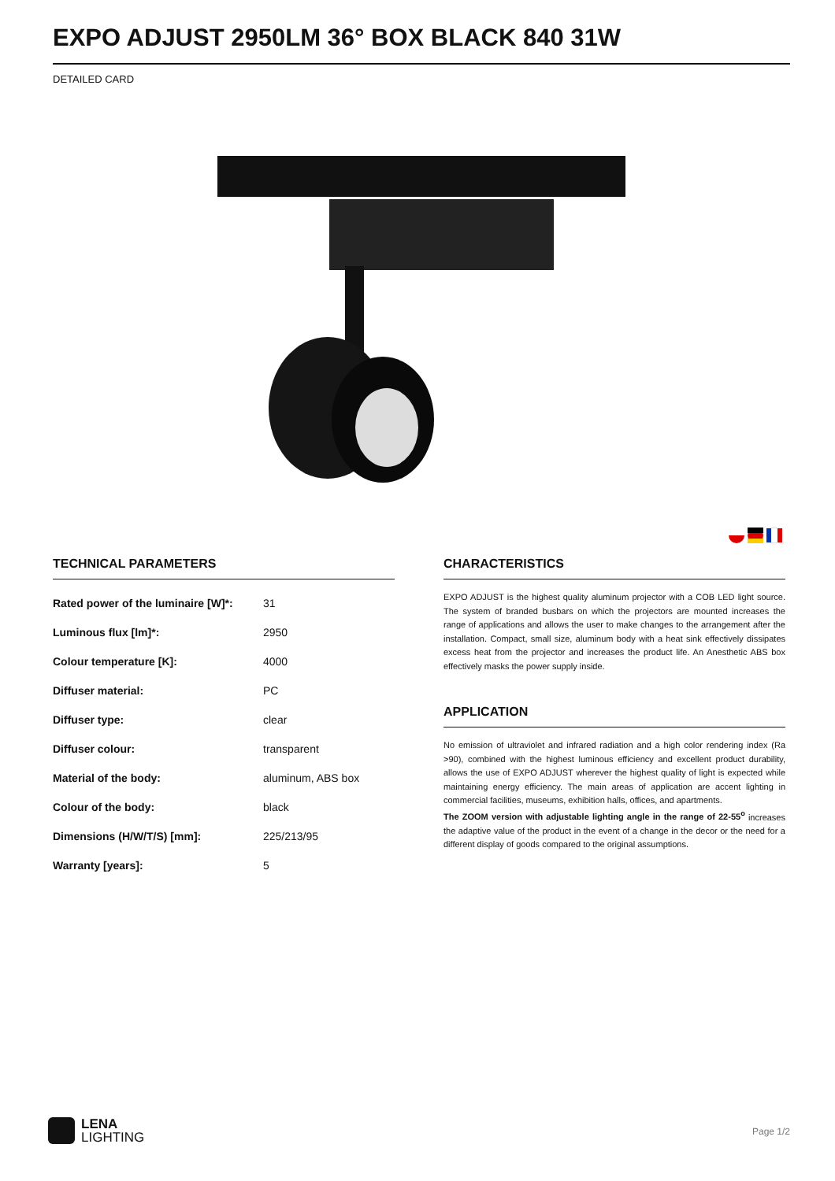EXPO ADJUST 2950LM 36° BOX BLACK 840 31W
DETAILED CARD
TECHNICAL PARAMETERS
| Rated power of the luminaire [W]*: | 31 |
| Luminous flux [lm]*: | 2950 |
| Colour temperature [K]: | 4000 |
| Diffuser material: | PC |
| Diffuser type: | clear |
| Diffuser colour: | transparent |
| Material of the body: | aluminum, ABS box |
| Colour of the body: | black |
| Dimensions (H/W/T/S) [mm]: | 225/213/95 |
| Warranty [years]: | 5 |
CHARACTERISTICS
EXPO ADJUST is the highest quality aluminum projector with a COB LED light source. The system of branded busbars on which the projectors are mounted increases the range of applications and allows the user to make changes to the arrangement after the installation. Compact, small size, aluminum body with a heat sink effectively dissipates excess heat from the projector and increases the product life. An Anesthetic ABS box effectively masks the power supply inside.
APPLICATION
No emission of ultraviolet and infrared radiation and a high color rendering index (Ra >90), combined with the highest luminous efficiency and excellent product durability, allows the use of EXPO ADJUST wherever the highest quality of light is expected while maintaining energy efficiency. The main areas of application are accent lighting in commercial facilities, museums, exhibition halls, offices, and apartments.
The ZOOM version with adjustable lighting angle in the range of 22-55<sup>o</sup> increases the adaptive value of the product in the event of a change in the decor or the need for a different display of goods compared to the original assumptions.
LENA
LIGHTING
Page 1/2